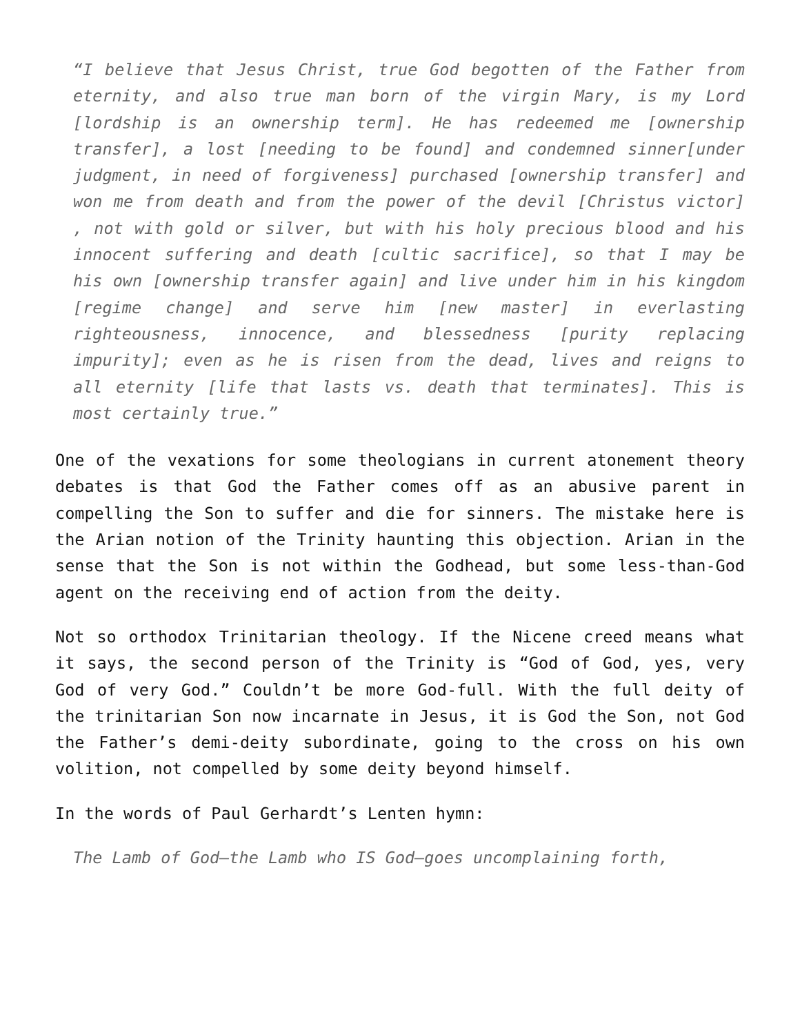“I believe that Jesus Christ, true God begotten of the Father from eternity, and also true man born of the virgin Mary, is my Lord [lordship is an ownership term]. He has redeemed me [ownership transfer], a lost [needing to be found] and condemned sinner[under judgment, in need of forgiveness] purchased [ownership transfer] and won me from death and from the power of the devil [Christus victor] , not with gold or silver, but with his holy precious blood and his innocent suffering and death [cultic sacrifice], so that I may be his own [ownership transfer again] and live under him in his kingdom [regime change] and serve him [new master] in everlasting righteousness, innocence, and blessedness [purity replacing impurity]; even as he is risen from the dead, lives and reigns to all eternity [life that lasts vs. death that terminates]. This is most certainly true.”
One of the vexations for some theologians in current atonement theory debates is that God the Father comes off as an abusive parent in compelling the Son to suffer and die for sinners. The mistake here is the Arian notion of the Trinity haunting this objection. Arian in the sense that the Son is not within the Godhead, but some less-than-God agent on the receiving end of action from the deity.
Not so orthodox Trinitarian theology. If the Nicene creed means what it says, the second person of the Trinity is “God of God, yes, very God of very God.” Couldn’t be more God-full. With the full deity of the trinitarian Son now incarnate in Jesus, it is God the Son, not God the Father’s demi-deity subordinate, going to the cross on his own volition, not compelled by some deity beyond himself.
In the words of Paul Gerhardt’s Lenten hymn:
The Lamb of God—the Lamb who IS God—goes uncomplaining forth,